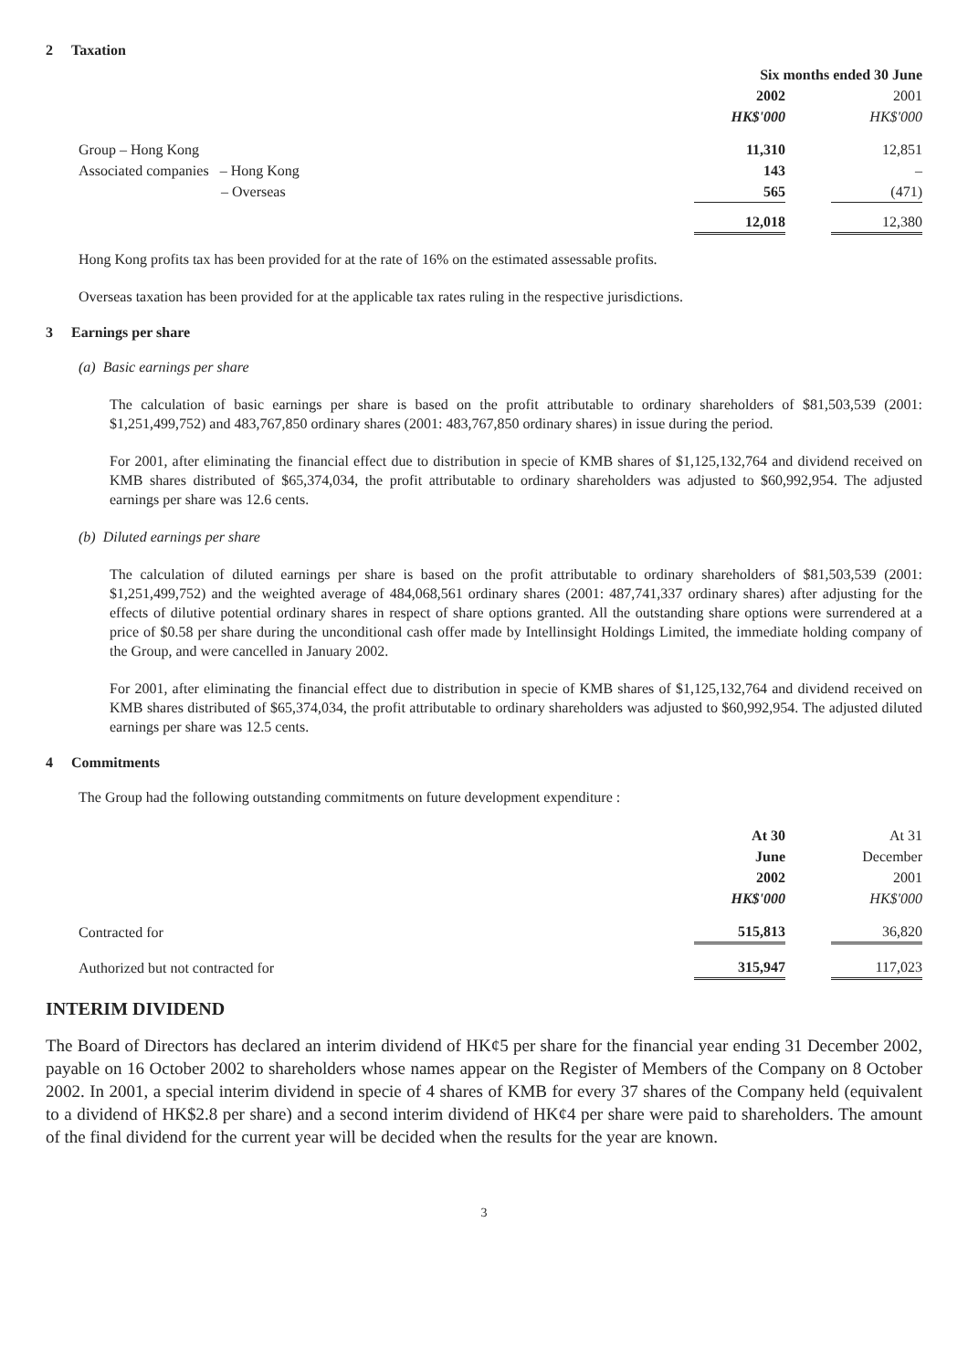2 Taxation
| | Six months ended 30 June | | |
| | 2002 | | 2001 |
| | HK$'000 | | HK$'000 |
| Group – Hong Kong | 11,310 | | 12,851 |
| Associated companies – Hong Kong | 143 | | – |
| – Overseas | 565 | | (471) |
| | 12,018 | | 12,380 |
Hong Kong profits tax has been provided for at the rate of 16% on the estimated assessable profits.
Overseas taxation has been provided for at the applicable tax rates ruling in the respective jurisdictions.
3 Earnings per share
(a) Basic earnings per share
The calculation of basic earnings per share is based on the profit attributable to ordinary shareholders of $81,503,539 (2001: $1,251,499,752) and 483,767,850 ordinary shares (2001: 483,767,850 ordinary shares) in issue during the period.
For 2001, after eliminating the financial effect due to distribution in specie of KMB shares of $1,125,132,764 and dividend received on KMB shares distributed of $65,374,034, the profit attributable to ordinary shareholders was adjusted to $60,992,954. The adjusted earnings per share was 12.6 cents.
(b) Diluted earnings per share
The calculation of diluted earnings per share is based on the profit attributable to ordinary shareholders of $81,503,539 (2001: $1,251,499,752) and the weighted average of 484,068,561 ordinary shares (2001: 487,741,337 ordinary shares) after adjusting for the effects of dilutive potential ordinary shares in respect of share options granted. All the outstanding share options were surrendered at a price of $0.58 per share during the unconditional cash offer made by Intellinsight Holdings Limited, the immediate holding company of the Group, and were cancelled in January 2002.
For 2001, after eliminating the financial effect due to distribution in specie of KMB shares of $1,125,132,764 and dividend received on KMB shares distributed of $65,374,034, the profit attributable to ordinary shareholders was adjusted to $60,992,954. The adjusted diluted earnings per share was 12.5 cents.
4 Commitments
The Group had the following outstanding commitments on future development expenditure :
| | At 30 | | At 31 |
| | June | | December |
| | 2002 | | 2001 |
| | HK$'000 | | HK$'000 |
| Contracted for | 515,813 | | 36,820 |
| Authorized but not contracted for | 315,947 | | 117,023 |
INTERIM DIVIDEND
The Board of Directors has declared an interim dividend of HK¢5 per share for the financial year ending 31 December 2002, payable on 16 October 2002 to shareholders whose names appear on the Register of Members of the Company on 8 October 2002. In 2001, a special interim dividend in specie of 4 shares of KMB for every 37 shares of the Company held (equivalent to a dividend of HK$2.8 per share) and a second interim dividend of HK¢4 per share were paid to shareholders. The amount of the final dividend for the current year will be decided when the results for the year are known.
3